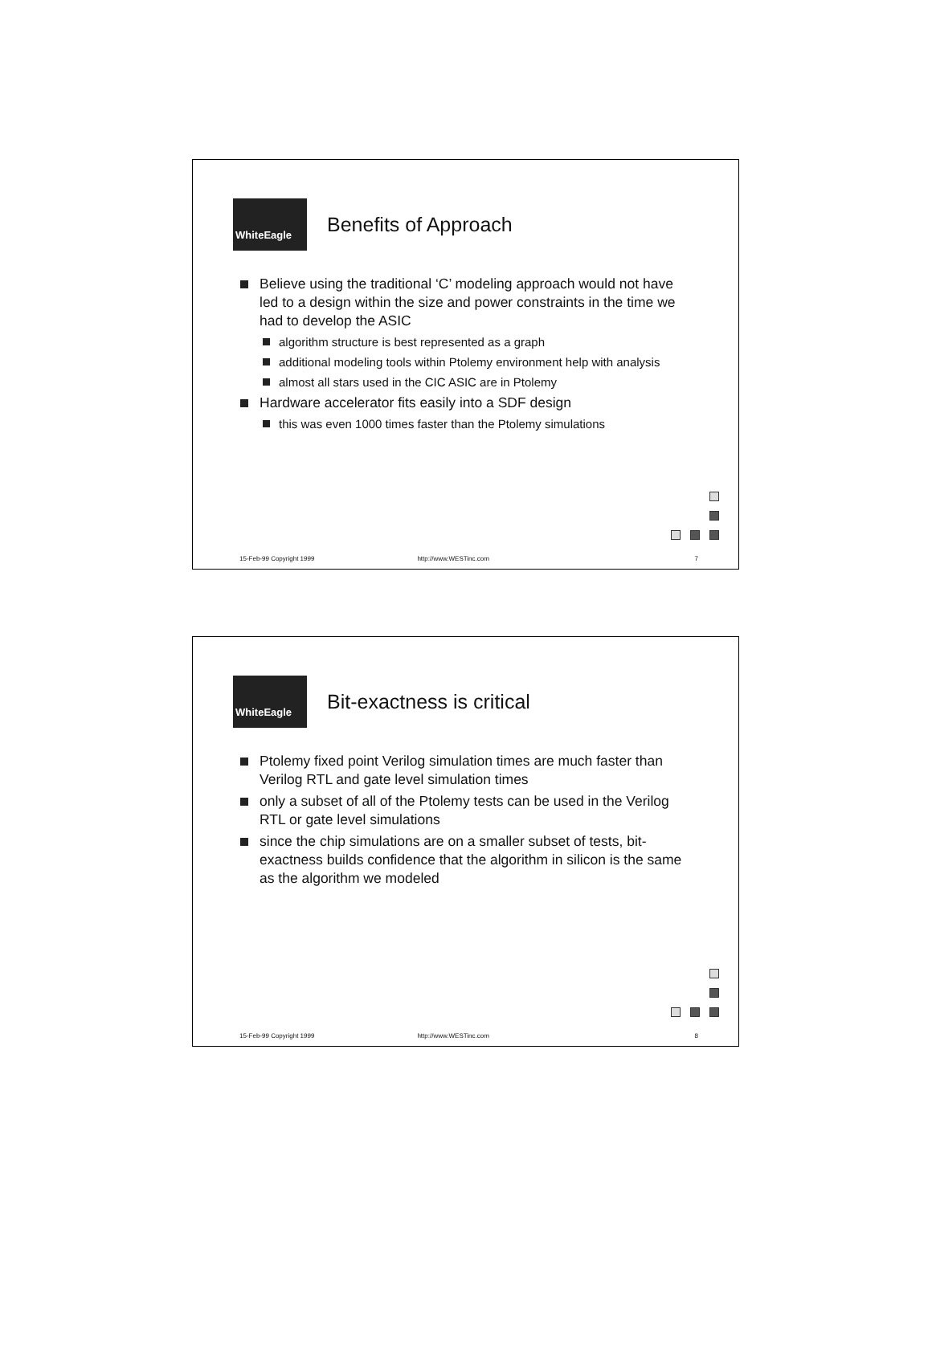WhiteEagle
Benefits of Approach
Believe using the traditional ‘C’ modeling approach would not have led to a design within the size and power constraints in the time we had to develop the ASIC
algorithm structure is best represented as a graph
additional modeling tools within Ptolemy environment help with analysis
almost all stars used in the CIC ASIC are in Ptolemy
Hardware accelerator fits easily into a SDF design
this was even 1000 times faster than the Ptolemy simulations
15-Feb-99 Copyright 1999 http://www.WESTinc.com 7
WhiteEagle
Bit-exactness is critical
Ptolemy fixed point Verilog simulation times are much faster than Verilog RTL and gate level simulation times
only a subset of all of the Ptolemy tests can be used in the Verilog RTL or gate level simulations
since the chip simulations are on a smaller subset of tests, bit-exactness builds confidence that the algorithm in silicon is the same as the algorithm we modeled
15-Feb-99 Copyright 1999 http://www.WESTinc.com 8